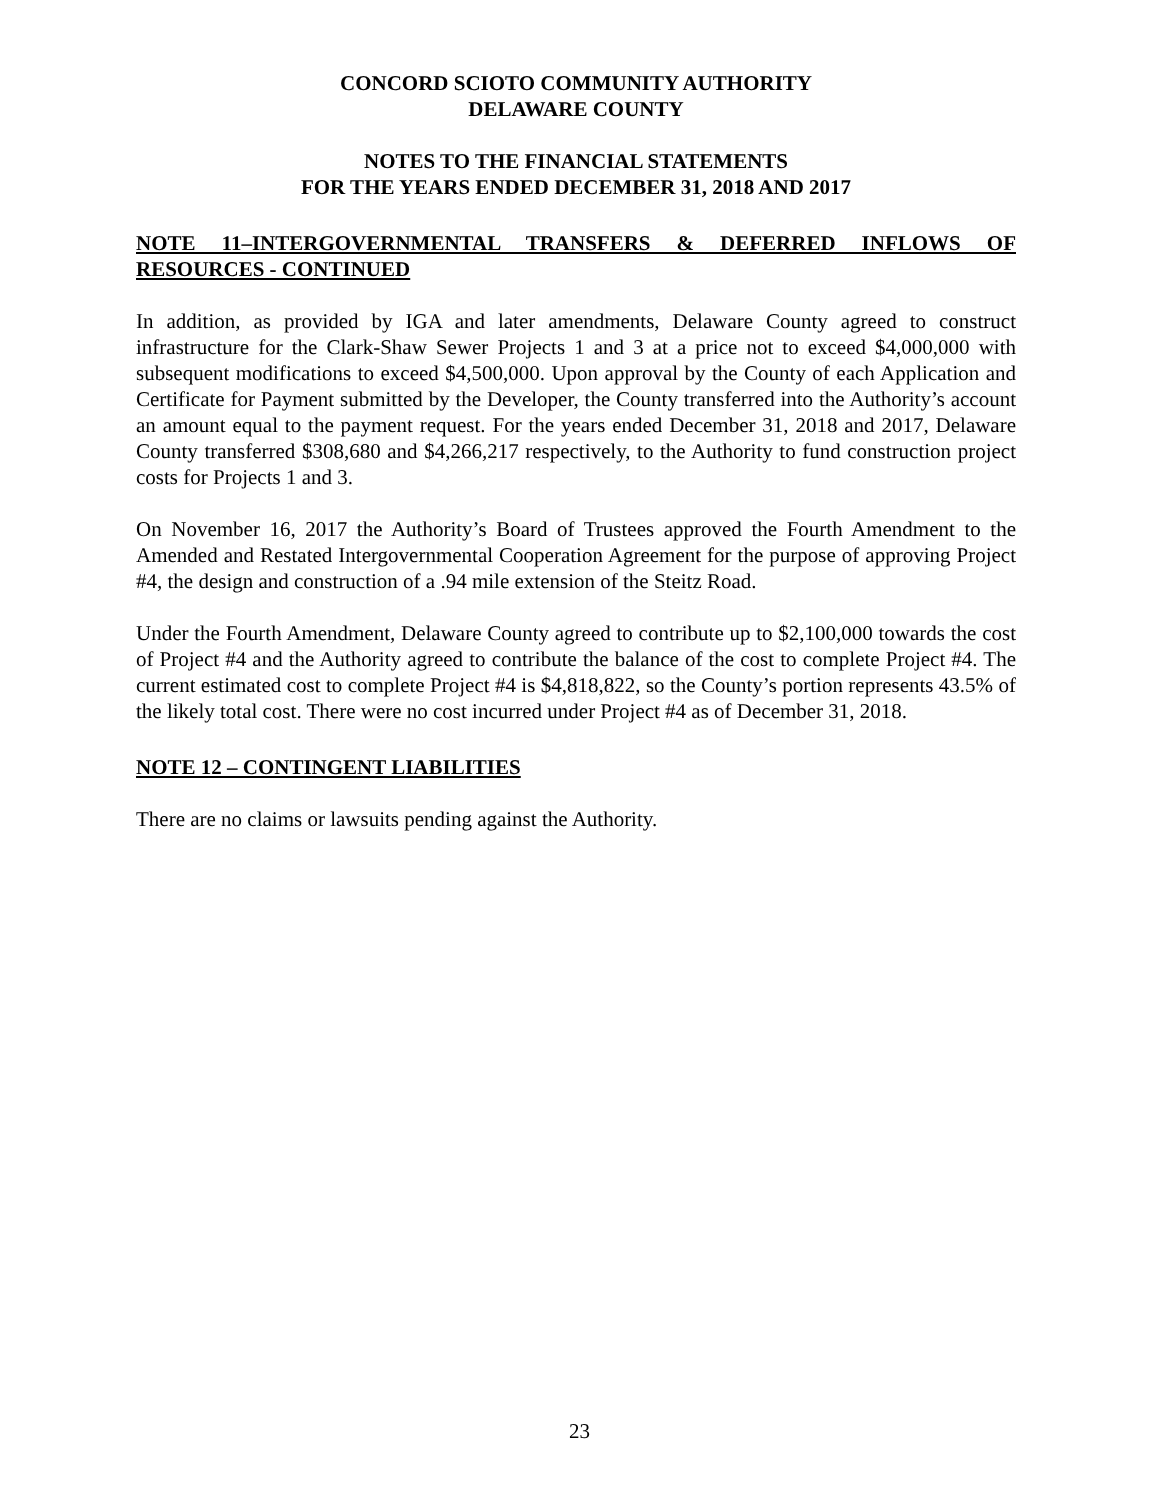CONCORD SCIOTO COMMUNITY AUTHORITY
DELAWARE COUNTY
NOTES TO THE FINANCIAL STATEMENTS
FOR THE YEARS ENDED DECEMBER 31, 2018 AND 2017
NOTE 11–INTERGOVERNMENTAL TRANSFERS & DEFERRED INFLOWS OF RESOURCES - CONTINUED
In addition, as provided by IGA and later amendments, Delaware County agreed to construct infrastructure for the Clark-Shaw Sewer Projects 1 and 3 at a price not to exceed $4,000,000 with subsequent modifications to exceed $4,500,000. Upon approval by the County of each Application and Certificate for Payment submitted by the Developer, the County transferred into the Authority’s account an amount equal to the payment request. For the years ended December 31, 2018 and 2017, Delaware County transferred $308,680 and $4,266,217 respectively, to the Authority to fund construction project costs for Projects 1 and 3.
On November 16, 2017 the Authority’s Board of Trustees approved the Fourth Amendment to the Amended and Restated Intergovernmental Cooperation Agreement for the purpose of approving Project #4, the design and construction of a .94 mile extension of the Steitz Road.
Under the Fourth Amendment, Delaware County agreed to contribute up to $2,100,000 towards the cost of Project #4 and the Authority agreed to contribute the balance of the cost to complete Project #4. The current estimated cost to complete Project #4 is $4,818,822, so the County’s portion represents 43.5% of the likely total cost. There were no cost incurred under Project #4 as of December 31, 2018.
NOTE 12 – CONTINGENT LIABILITIES
There are no claims or lawsuits pending against the Authority.
23